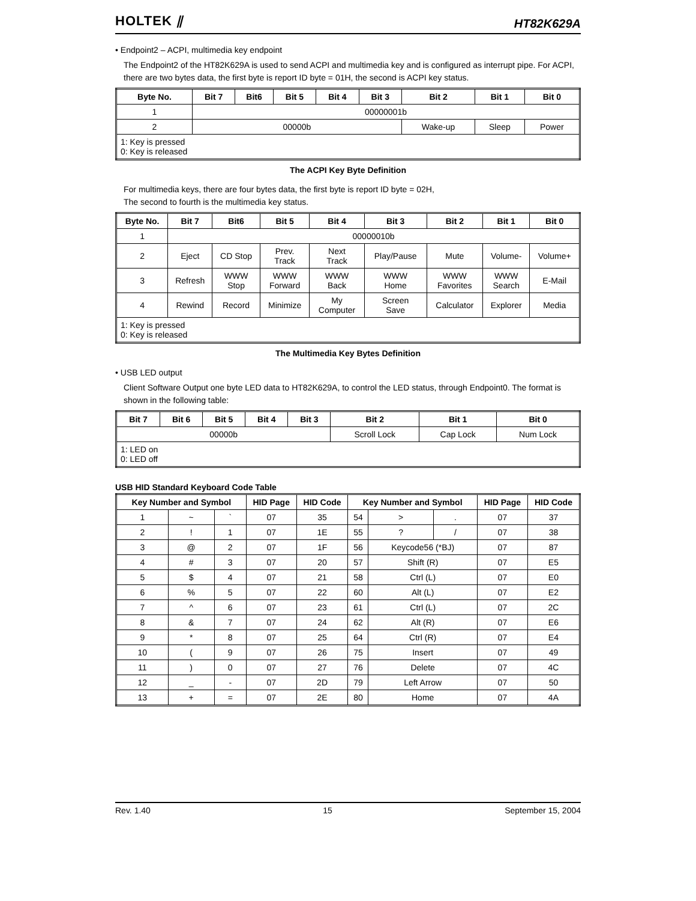HOLTEK ⫽ HT82K629A
• Endpoint2 – ACPI, multimedia key endpoint
The Endpoint2 of the HT82K629A is used to send ACPI and multimedia key and is configured as interrupt pipe. For ACPI, there are two bytes data, the first byte is report ID byte = 01H, the second is ACPI key status.
| Byte No. | Bit 7 | Bit6 | Bit 5 | Bit 4 | Bit 3 | Bit 2 | Bit 1 | Bit 0 |
| --- | --- | --- | --- | --- | --- | --- | --- | --- |
| 1 | 00000001b | | | | | | | |
| 2 | 00000b | | | | | Wake-up | Sleep | Power |
| 1: Key is pressed 0: Key is released | | | | | | | | |
The ACPI Key Byte Definition
For multimedia keys, there are four bytes data, the first byte is report ID byte = 02H,
The second to fourth is the multimedia key status.
| Byte No. | Bit 7 | Bit6 | Bit 5 | Bit 4 | Bit 3 | Bit 2 | Bit 1 | Bit 0 |
| --- | --- | --- | --- | --- | --- | --- | --- | --- |
| 1 | 00000010b | | | | | | | |
| 2 | Eject | CD Stop | Prev. Track | Next Track | Play/Pause | Mute | Volume- | Volume+ |
| 3 | Refresh | WWW Stop | WWW Forward | WWW Back | WWW Home | WWW Favorites | WWW Search | E-Mail |
| 4 | Rewind | Record | Minimize | My Computer | Screen Save | Calculator | Explorer | Media |
| 1: Key is pressed 0: Key is released | | | | | | | | |
The Multimedia Key Bytes Definition
• USB LED output
Client Software Output one byte LED data to HT82K629A, to control the LED status, through Endpoint0. The format is shown in the following table:
| Bit 7 | Bit 6 | Bit 5 | Bit 4 | Bit 3 | Bit 2 | Bit 1 | Bit 0 |
| --- | --- | --- | --- | --- | --- | --- | --- |
| 00000b | | | | | Scroll Lock | Cap Lock | Num Lock |
| 1: LED on 0: LED off | | | | | | | |
USB HID Standard Keyboard Code Table
| Key Number and Symbol | | | HID Page | HID Code | Key Number and Symbol | | | HID Page | HID Code |
| --- | --- | --- | --- | --- | --- | --- | --- | --- | --- |
| 1 | ~ | ` | 07 | 35 | 54 | > | . | 07 | 37 |
| 2 | ! | 1 | 07 | 1E | 55 | ? | / | 07 | 38 |
| 3 | @ | 2 | 07 | 1F | 56 | Keycode56 (*BJ) | | 07 | 87 |
| 4 | # | 3 | 07 | 20 | 57 | Shift (R) | | 07 | E5 |
| 5 | $ | 4 | 07 | 21 | 58 | Ctrl (L) | | 07 | E0 |
| 6 | % | 5 | 07 | 22 | 60 | Alt (L) | | 07 | E2 |
| 7 | ^ | 6 | 07 | 23 | 61 | Ctrl (L) | | 07 | 2C |
| 8 | & | 7 | 07 | 24 | 62 | Alt (R) | | 07 | E6 |
| 9 | * | 8 | 07 | 25 | 64 | Ctrl (R) | | 07 | E4 |
| 10 | ( | 9 | 07 | 26 | 75 | Insert | | 07 | 49 |
| 11 | ) | 0 | 07 | 27 | 76 | Delete | | 07 | 4C |
| 12 | _ | - | 07 | 2D | 79 | Left Arrow | | 07 | 50 |
| 13 | + | = | 07 | 2E | 80 | Home | | 07 | 4A |
Rev. 1.40 15 September 15, 2004